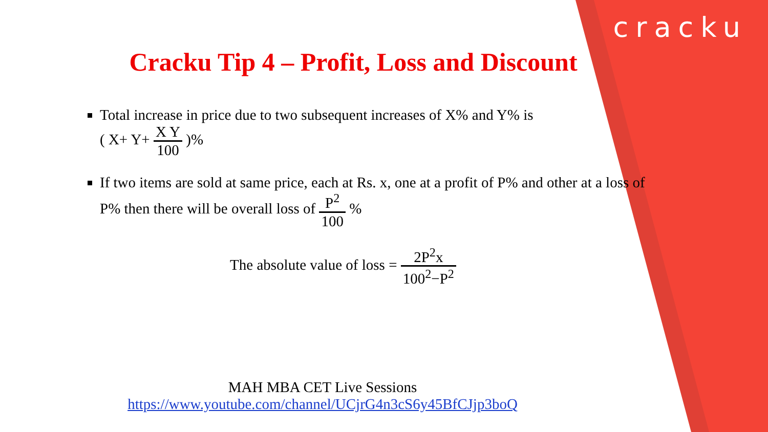cracku
Cracku Tip 4 – Profit, Loss and Discount
Total increase in price due to two subsequent increases of X% and Y% is
( X+ Y+ X Y 100 )%
If two items are sold at same price, each at Rs. x, one at a profit of P% and other at a loss of P% then there will be overall loss of P<sup>2</sup> 100 %
The absolute value of loss = 2P<sup>2</sup>x 100<sup>2</sup>−P<sup>2</sup>
MAH MBA CET Live Sessions
https://www.youtube.com/channel/UCjrG4n3cS6y45BfCJjp3boQ